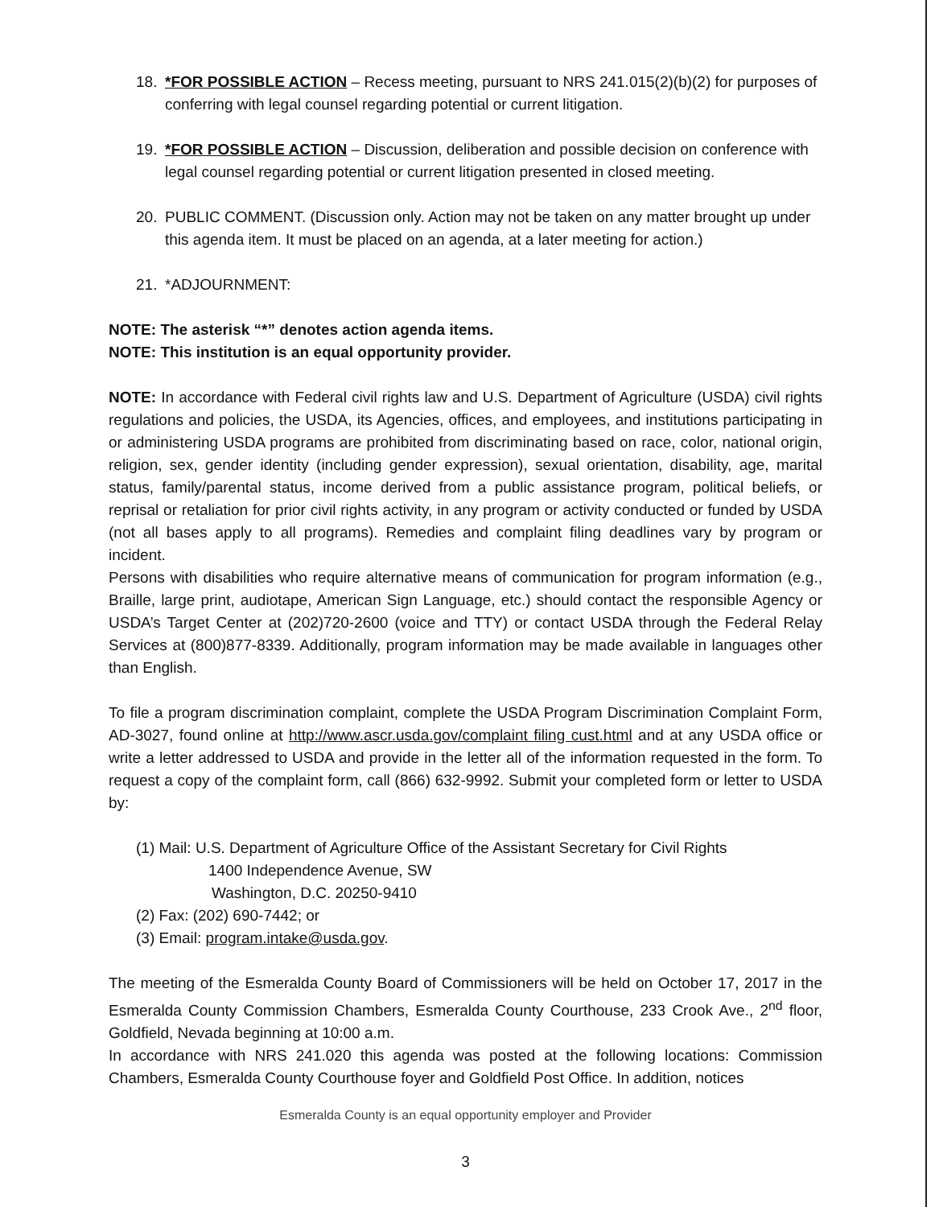18. *FOR POSSIBLE ACTION – Recess meeting, pursuant to NRS 241.015(2)(b)(2) for purposes of conferring with legal counsel regarding potential or current litigation.
19. *FOR POSSIBLE ACTION – Discussion, deliberation and possible decision on conference with legal counsel regarding potential or current litigation presented in closed meeting.
20. PUBLIC COMMENT. (Discussion only. Action may not be taken on any matter brought up under this agenda item. It must be placed on an agenda, at a later meeting for action.)
21. *ADJOURNMENT:
NOTE: The asterisk “*” denotes action agenda items.
NOTE: This institution is an equal opportunity provider.
NOTE: In accordance with Federal civil rights law and U.S. Department of Agriculture (USDA) civil rights regulations and policies, the USDA, its Agencies, offices, and employees, and institutions participating in or administering USDA programs are prohibited from discriminating based on race, color, national origin, religion, sex, gender identity (including gender expression), sexual orientation, disability, age, marital status, family/parental status, income derived from a public assistance program, political beliefs, or reprisal or retaliation for prior civil rights activity, in any program or activity conducted or funded by USDA (not all bases apply to all programs). Remedies and complaint filing deadlines vary by program or incident.
Persons with disabilities who require alternative means of communication for program information (e.g., Braille, large print, audiotape, American Sign Language, etc.) should contact the responsible Agency or USDA’s Target Center at (202)720-2600 (voice and TTY) or contact USDA through the Federal Relay Services at (800)877-8339. Additionally, program information may be made available in languages other than English.
To file a program discrimination complaint, complete the USDA Program Discrimination Complaint Form, AD-3027, found online at http://www.ascr.usda.gov/complaint filing cust.html and at any USDA office or write a letter addressed to USDA and provide in the letter all of the information requested in the form. To request a copy of the complaint form, call (866) 632-9992. Submit your completed form or letter to USDA by:
(1) Mail: U.S. Department of Agriculture Office of the Assistant Secretary for Civil Rights
1400 Independence Avenue, SW
Washington, D.C. 20250-9410
(2) Fax: (202) 690-7442; or
(3) Email: program.intake@usda.gov.
The meeting of the Esmeralda County Board of Commissioners will be held on October 17, 2017 in the Esmeralda County Commission Chambers, Esmeralda County Courthouse, 233 Crook Ave., 2<sup>nd</sup> floor, Goldfield, Nevada beginning at 10:00 a.m.
In accordance with NRS 241.020 this agenda was posted at the following locations: Commission Chambers, Esmeralda County Courthouse foyer and Goldfield Post Office. In addition, notices
Esmeralda County is an equal opportunity employer and Provider
3